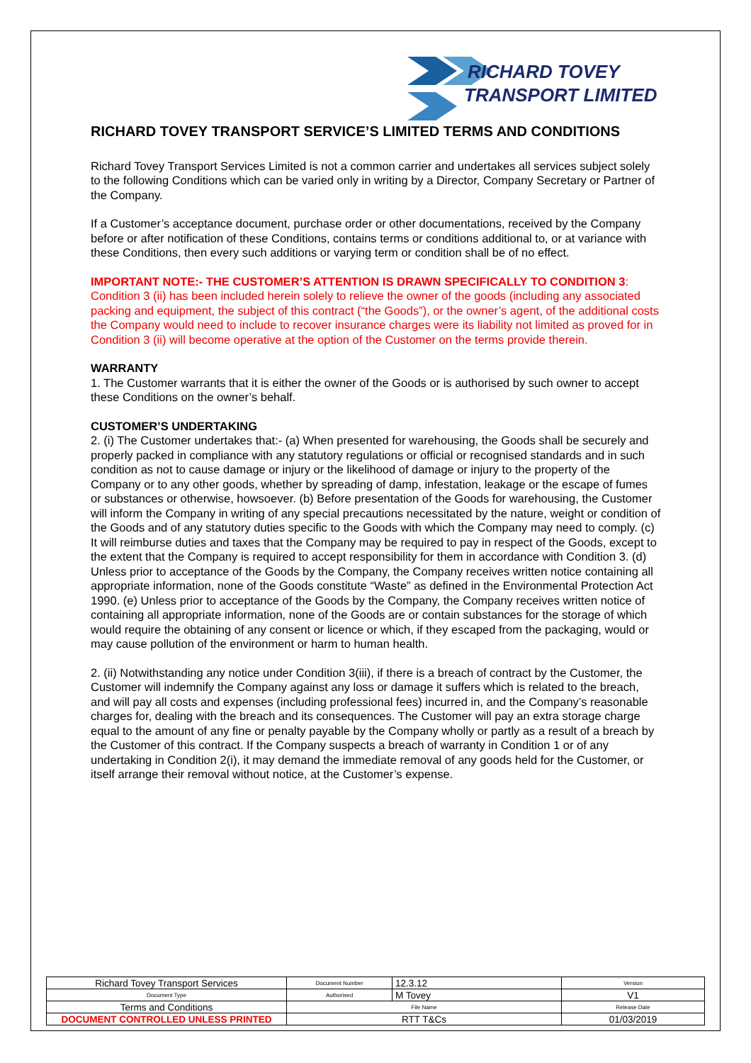RICHARD TOVEY
TRANSPORT LIMITED
RICHARD TOVEY TRANSPORT SERVICE’S LIMITED TERMS AND CONDITIONS
Richard Tovey Transport Services Limited is not a common carrier and undertakes all services subject solely to the following Conditions which can be varied only in writing by a Director, Company Secretary or Partner of the Company.
If a Customer’s acceptance document, purchase order or other documentations, received by the Company before or after notification of these Conditions, contains terms or conditions additional to, or at variance with these Conditions, then every such additions or varying term or condition shall be of no effect.
IMPORTANT NOTE:- THE CUSTOMER’S ATTENTION IS DRAWN SPECIFICALLY TO CONDITION 3:
Condition 3 (ii) has been included herein solely to relieve the owner of the goods (including any associated packing and equipment, the subject of this contract (“the Goods”), or the owner’s agent, of the additional costs the Company would need to include to recover insurance charges were its liability not limited as proved for in Condition 3 (ii) will become operative at the option of the Customer on the terms provide therein.
WARRANTY
1. The Customer warrants that it is either the owner of the Goods or is authorised by such owner to accept these Conditions on the owner’s behalf.
CUSTOMER’S UNDERTAKING
2. (i) The Customer undertakes that:- (a) When presented for warehousing, the Goods shall be securely and properly packed in compliance with any statutory regulations or official or recognised standards and in such condition as not to cause damage or injury or the likelihood of damage or injury to the property of the Company or to any other goods, whether by spreading of damp, infestation, leakage or the escape of fumes or substances or otherwise, howsoever. (b) Before presentation of the Goods for warehousing, the Customer will inform the Company in writing of any special precautions necessitated by the nature, weight or condition of the Goods and of any statutory duties specific to the Goods with which the Company may need to comply. (c) It will reimburse duties and taxes that the Company may be required to pay in respect of the Goods, except to the extent that the Company is required to accept responsibility for them in accordance with Condition 3. (d) Unless prior to acceptance of the Goods by the Company, the Company receives written notice containing all appropriate information, none of the Goods constitute “Waste” as defined in the Environmental Protection Act 1990. (e) Unless prior to acceptance of the Goods by the Company, the Company receives written notice of containing all appropriate information, none of the Goods are or contain substances for the storage of which would require the obtaining of any consent or licence or which, if they escaped from the packaging, would or may cause pollution of the environment or harm to human health.
2. (ii) Notwithstanding any notice under Condition 3(iii), if there is a breach of contract by the Customer, the Customer will indemnify the Company against any loss or damage it suffers which is related to the breach, and will pay all costs and expenses (including professional fees) incurred in, and the Company’s reasonable charges for, dealing with the breach and its consequences. The Customer will pay an extra storage charge equal to the amount of any fine or penalty payable by the Company wholly or partly as a result of a breach by the Customer of this contract. If the Company suspects a breach of warranty in Condition 1 or of any undertaking in Condition 2(i), it may demand the immediate removal of any goods held for the Customer, or itself arrange their removal without notice, at the Customer’s expense.
| Richard Tovey Transport Services | Document Number | 12.3.12 | Version |
| Document Type | Authorised | M Tovey | V1 |
| Terms and Conditions | File Name | | Release Date |
| DOCUMENT CONTROLLED UNLESS PRINTED | RTT T&Cs | | 01/03/2019 |